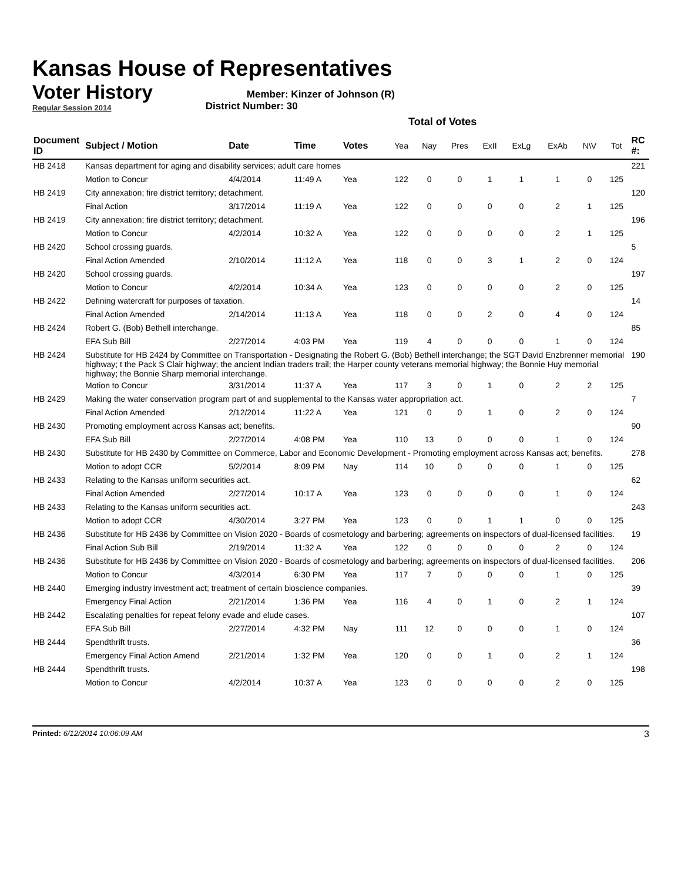Kansas House of Representatives
Voter History
Regular Session 2014
Member: Kinzer of Johnson (R)
District Number: 30
Total of Votes
| Document ID | Subject / Motion | Date | Time | Votes | Yea | Nay | Pres | ExII | ExLg | ExAb | N\V | Tot | RC #: |
| --- | --- | --- | --- | --- | --- | --- | --- | --- | --- | --- | --- | --- | --- |
| HB 2418 | Kansas department for aging and disability services; adult care homes | | | | | | | | | | | | 221 |
| | Motion to Concur | 4/4/2014 | 11:49 A | Yea | 122 | 0 | 0 | 1 | 1 | 1 | 0 | 125 | |
| HB 2419 | City annexation; fire district territory; detachment. | | | | | | | | | | | | 120 |
| | Final Action | 3/17/2014 | 11:19 A | Yea | 122 | 0 | 0 | 0 | 0 | 2 | 1 | 125 | |
| HB 2419 | City annexation; fire district territory; detachment. | | | | | | | | | | | | 196 |
| | Motion to Concur | 4/2/2014 | 10:32 A | Yea | 122 | 0 | 0 | 0 | 0 | 2 | 1 | 125 | |
| HB 2420 | School crossing guards. | | | | | | | | | | | | 5 |
| | Final Action Amended | 2/10/2014 | 11:12 A | Yea | 118 | 0 | 0 | 3 | 1 | 2 | 0 | 124 | |
| HB 2420 | School crossing guards. | | | | | | | | | | | | 197 |
| | Motion to Concur | 4/2/2014 | 10:34 A | Yea | 123 | 0 | 0 | 0 | 0 | 2 | 0 | 125 | |
| HB 2422 | Defining watercraft for purposes of taxation. | | | | | | | | | | | | 14 |
| | Final Action Amended | 2/14/2014 | 11:13 A | Yea | 118 | 0 | 0 | 2 | 0 | 4 | 0 | 124 | |
| HB 2424 | Robert G. (Bob) Bethell interchange. | | | | | | | | | | | | 85 |
| | EFA Sub Bill | 2/27/2014 | 4:03 PM | Yea | 119 | 4 | 0 | 0 | 0 | 1 | 0 | 124 | |
| HB 2424 | Substitute for HB 2424 by Committee on Transportation - Designating the Robert G. (Bob) Bethell interchange; the SGT David Enzbrenner memorial highway; t the Pack S Clair highway; the ancient Indian traders trail; the Harper county veterans memorial highway; the Bonnie Huy memorial highway; the Bonnie Sharp memorial interchange. | | | | | | | | | | | | 190 |
| | Motion to Concur | 3/31/2014 | 11:37 A | Yea | 117 | 3 | 0 | 1 | 0 | 2 | 2 | 125 | |
| HB 2429 | Making the water conservation program part of and supplemental to the Kansas water appropriation act. | | | | | | | | | | | | 7 |
| | Final Action Amended | 2/12/2014 | 11:22 A | Yea | 121 | 0 | 0 | 1 | 0 | 2 | 0 | 124 | |
| HB 2430 | Promoting employment across Kansas act; benefits. | | | | | | | | | | | | 90 |
| | EFA Sub Bill | 2/27/2014 | 4:08 PM | Yea | 110 | 13 | 0 | 0 | 0 | 1 | 0 | 124 | |
| HB 2430 | Substitute for HB 2430 by Committee on Commerce, Labor and Economic Development - Promoting employment across Kansas act; benefits. | | | | | | | | | | | | 278 |
| | Motion to adopt CCR | 5/2/2014 | 8:09 PM | Nay | 114 | 10 | 0 | 0 | 0 | 1 | 0 | 125 | |
| HB 2433 | Relating to the Kansas uniform securities act. | | | | | | | | | | | | 62 |
| | Final Action Amended | 2/27/2014 | 10:17 A | Yea | 123 | 0 | 0 | 0 | 0 | 1 | 0 | 124 | |
| HB 2433 | Relating to the Kansas uniform securities act. | | | | | | | | | | | | 243 |
| | Motion to adopt CCR | 4/30/2014 | 3:27 PM | Yea | 123 | 0 | 0 | 1 | 1 | 0 | 0 | 125 | |
| HB 2436 | Substitute for HB 2436 by Committee on Vision 2020 - Boards of cosmetology and barbering; agreements on inspectors of dual-licensed facilities. | | | | | | | | | | | | 19 |
| | Final Action Sub Bill | 2/19/2014 | 11:32 A | Yea | 122 | 0 | 0 | 0 | 0 | 2 | 0 | 124 | |
| HB 2436 | Substitute for HB 2436 by Committee on Vision 2020 - Boards of cosmetology and barbering; agreements on inspectors of dual-licensed facilities. | | | | | | | | | | | | 206 |
| | Motion to Concur | 4/3/2014 | 6:30 PM | Yea | 117 | 7 | 0 | 0 | 0 | 1 | 0 | 125 | |
| HB 2440 | Emerging industry investment act; treatment of certain bioscience companies. | | | | | | | | | | | | 39 |
| | Emergency Final Action | 2/21/2014 | 1:36 PM | Yea | 116 | 4 | 0 | 1 | 0 | 2 | 1 | 124 | |
| HB 2442 | Escalating penalties for repeat felony evade and elude cases. | | | | | | | | | | | | 107 |
| | EFA Sub Bill | 2/27/2014 | 4:32 PM | Nay | 111 | 12 | 0 | 0 | 0 | 1 | 0 | 124 | |
| HB 2444 | Spendthrift trusts. | | | | | | | | | | | | 36 |
| | Emergency Final Action Amend | 2/21/2014 | 1:32 PM | Yea | 120 | 0 | 0 | 1 | 0 | 2 | 1 | 124 | |
| HB 2444 | Spendthrift trusts. | | | | | | | | | | | | 198 |
| | Motion to Concur | 4/2/2014 | 10:37 A | Yea | 123 | 0 | 0 | 0 | 0 | 2 | 0 | 125 | |
Printed: 6/12/2014 10:06:09 AM 3